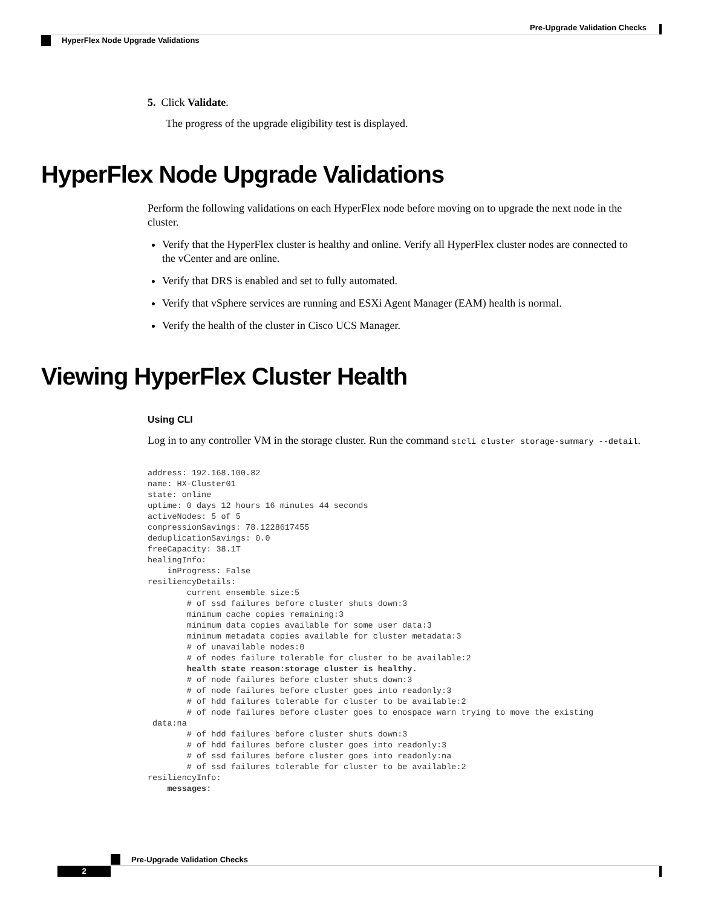Pre-Upgrade Validation Checks
HyperFlex Node Upgrade Validations
5. Click Validate.
The progress of the upgrade eligibility test is displayed.
HyperFlex Node Upgrade Validations
Perform the following validations on each HyperFlex node before moving on to upgrade the next node in the cluster.
Verify that the HyperFlex cluster is healthy and online. Verify all HyperFlex cluster nodes are connected to the vCenter and are online.
Verify that DRS is enabled and set to fully automated.
Verify that vSphere services are running and ESXi Agent Manager (EAM) health is normal.
Verify the health of the cluster in Cisco UCS Manager.
Viewing HyperFlex Cluster Health
Using CLI
Log in to any controller VM in the storage cluster. Run the command stcli cluster storage-summary --detail.
address: 192.168.100.82
name: HX-Cluster01
state: online
uptime: 0 days 12 hours 16 minutes 44 seconds
activeNodes: 5 of 5
compressionSavings: 78.1228617455
deduplicationSavings: 0.0
freeCapacity: 38.1T
healingInfo:
    inProgress: False
resiliencyDetails:
        current ensemble size:5
        # of ssd failures before cluster shuts down:3
        minimum cache copies remaining:3
        minimum data copies available for some user data:3
        minimum metadata copies available for cluster metadata:3
        # of unavailable nodes:0
        # of nodes failure tolerable for cluster to be available:2
        health state reason:storage cluster is healthy.
        # of node failures before cluster shuts down:3
        # of node failures before cluster goes into readonly:3
        # of hdd failures tolerable for cluster to be available:2
        # of node failures before cluster goes to enospace warn trying to move the existing
 data:na
        # of hdd failures before cluster shuts down:3
        # of hdd failures before cluster goes into readonly:3
        # of ssd failures before cluster goes into readonly:na
        # of ssd failures tolerable for cluster to be available:2
resiliencyInfo:
    messages:
Pre-Upgrade Validation Checks
2